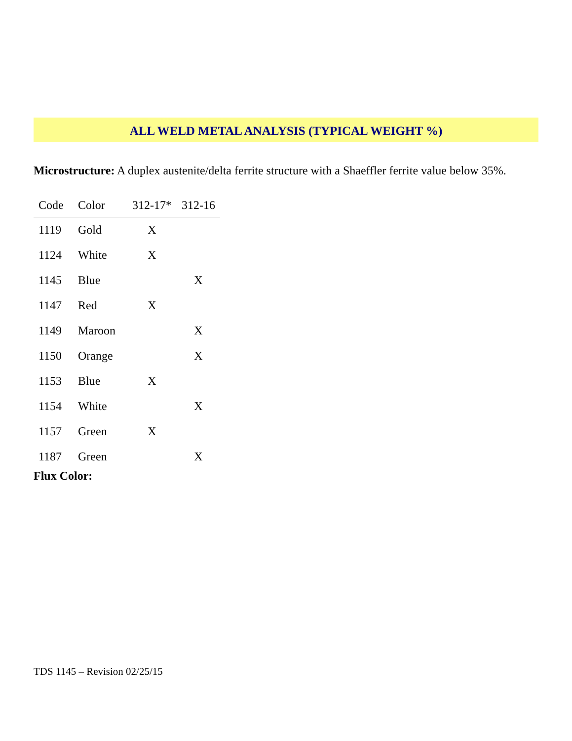ALL WELD METAL ANALYSIS (TYPICAL WEIGHT %)
Microstructure: A duplex austenite/delta ferrite structure with a Shaeffler ferrite value below 35%.
| Code | Color | 312-17* | 312-16 |
| --- | --- | --- | --- |
| 1119 | Gold | X | |
| 1124 | White | X | |
| 1145 | Blue | | X |
| 1147 | Red | X | |
| 1149 | Maroon | | X |
| 1150 | Orange | | X |
| 1153 | Blue | X | |
| 1154 | White | | X |
| 1157 | Green | X | |
| 1187 | Green | | X |
Flux Color:
TDS 1145 – Revision 02/25/15